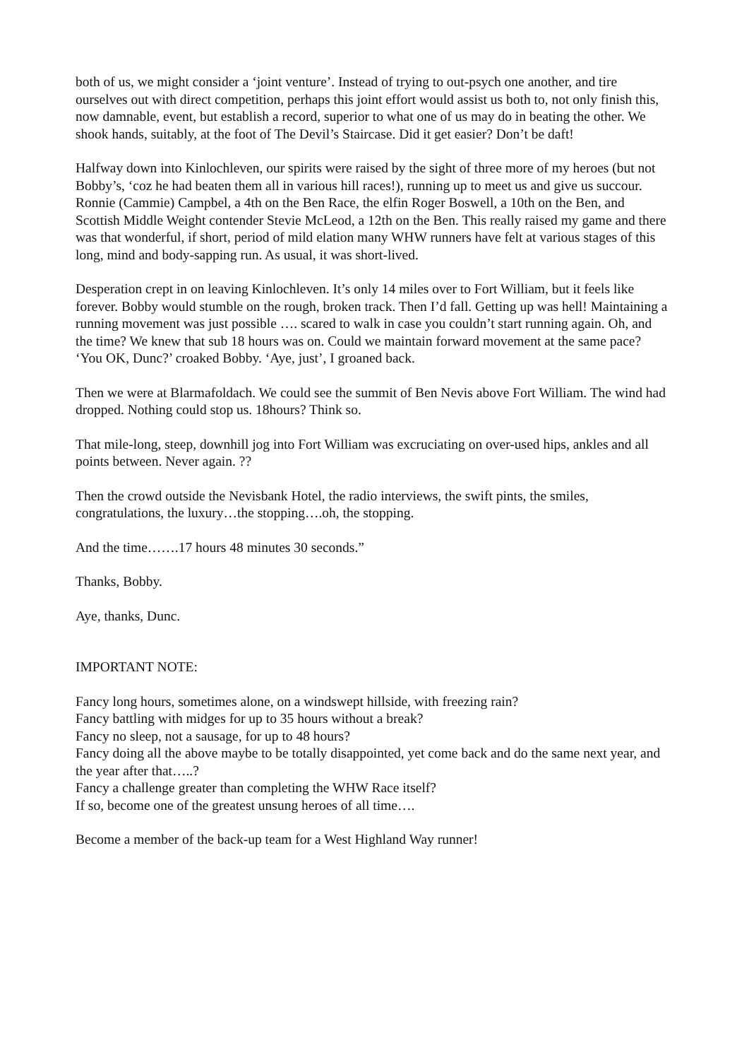both of us, we might consider a ‘joint venture’. Instead of trying to out-psych one another, and tire ourselves out with direct competition, perhaps this joint effort would assist us both to, not only finish this, now damnable, event, but establish a record, superior to what one of us may do in beating the other. We shook hands, suitably, at the foot of The Devil’s Staircase. Did it get easier? Don’t be daft!
Halfway down into Kinlochleven, our spirits were raised by the sight of three more of my heroes (but not Bobby’s, ‘coz he had beaten them all in various hill races!), running up to meet us and give us succour. Ronnie (Cammie) Campbel, a 4th on the Ben Race, the elfin Roger Boswell, a 10th on the Ben, and Scottish Middle Weight contender Stevie McLeod, a 12th on the Ben. This really raised my game and there was that wonderful, if short, period of mild elation many WHW runners have felt at various stages of this long, mind and body-sapping run. As usual, it was short-lived.
Desperation crept in on leaving Kinlochleven. It’s only 14 miles over to Fort William, but it feels like forever. Bobby would stumble on the rough, broken track. Then I’d fall. Getting up was hell! Maintaining a running movement was just possible …. scared to walk in case you couldn’t start running again. Oh, and the time? We knew that sub 18 hours was on. Could we maintain forward movement at the same pace? ‘You OK, Dunc?’ croaked Bobby. ‘Aye, just’, I groaned back.
Then we were at Blarmafoldach. We could see the summit of Ben Nevis above Fort William. The wind had dropped. Nothing could stop us. 18hours? Think so.
That mile-long, steep, downhill jog into Fort William was excruciating on over-used hips, ankles and all points between. Never again. ??
Then the crowd outside the Nevisbank Hotel, the radio interviews, the swift pints, the smiles, congratulations, the luxury…the stopping….oh, the stopping.
And the time…….17 hours 48 minutes 30 seconds.”
Thanks, Bobby.
Aye, thanks, Dunc.
IMPORTANT NOTE:
Fancy long hours, sometimes alone, on a windswept hillside, with freezing rain?
Fancy battling with midges for up to 35 hours without a break?
Fancy no sleep, not a sausage, for up to 48 hours?
Fancy doing all the above maybe to be totally disappointed, yet come back and do the same next year, and the year after that…..?
Fancy a challenge greater than completing the WHW Race itself?
If so, become one of the greatest unsung heroes of all time….
Become a member of the back-up team for a West Highland Way runner!